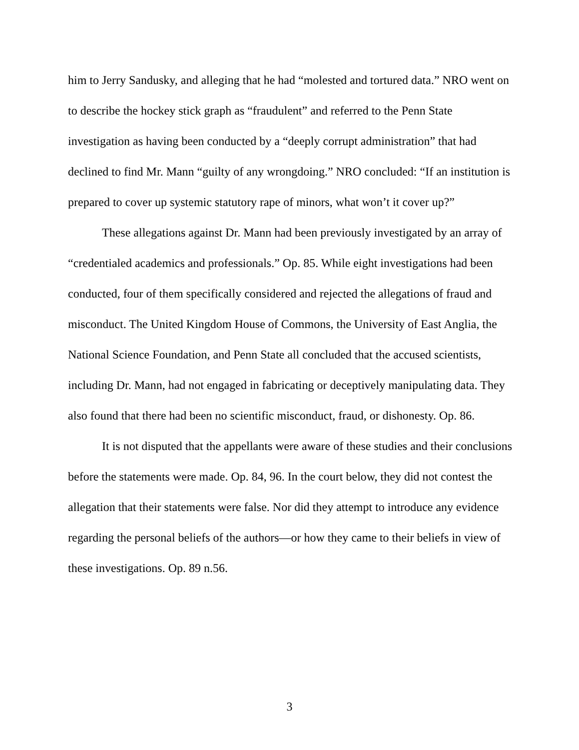him to Jerry Sandusky, and alleging that he had “molested and tortured data.” NRO went on to describe the hockey stick graph as “fraudulent” and referred to the Penn State investigation as having been conducted by a “deeply corrupt administration” that had declined to find Mr. Mann “guilty of any wrongdoing.” NRO concluded: “If an institution is prepared to cover up systemic statutory rape of minors, what won’t it cover up?”
These allegations against Dr. Mann had been previously investigated by an array of “credentialed academics and professionals.” Op. 85. While eight investigations had been conducted, four of them specifically considered and rejected the allegations of fraud and misconduct. The United Kingdom House of Commons, the University of East Anglia, the National Science Foundation, and Penn State all concluded that the accused scientists, including Dr. Mann, had not engaged in fabricating or deceptively manipulating data. They also found that there had been no scientific misconduct, fraud, or dishonesty. Op. 86.
It is not disputed that the appellants were aware of these studies and their conclusions before the statements were made. Op. 84, 96. In the court below, they did not contest the allegation that their statements were false. Nor did they attempt to introduce any evidence regarding the personal beliefs of the authors—or how they came to their beliefs in view of these investigations. Op. 89 n.56.
3